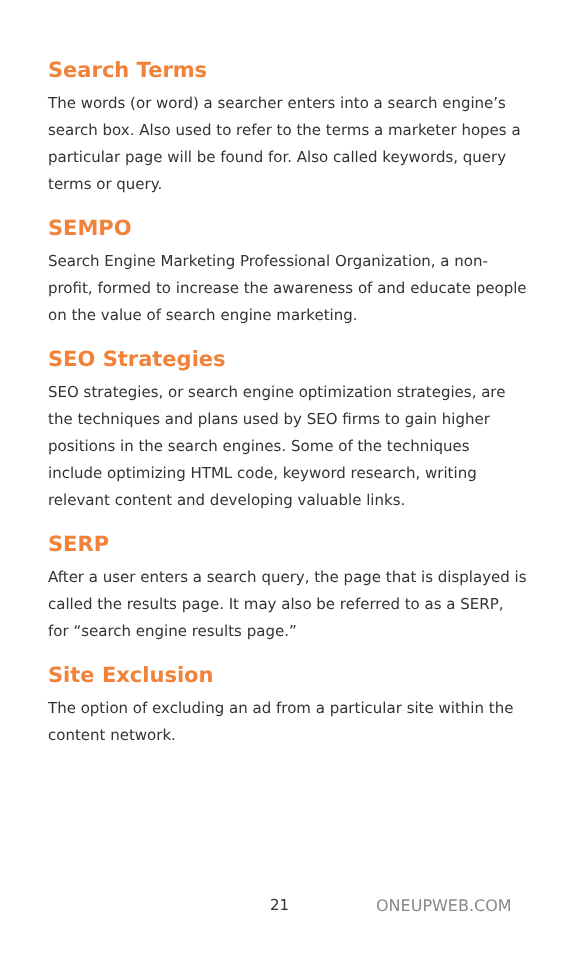Search Terms
The words (or word) a searcher enters into a search engine’s search box. Also used to refer to the terms a marketer hopes a particular page will be found for. Also called keywords, query terms or query.
SEMPO
Search Engine Marketing Professional Organization, a non-profit, formed to increase the awareness of and educate people on the value of search engine marketing.
SEO Strategies
SEO strategies, or search engine optimization strategies, are the techniques and plans used by SEO firms to gain higher positions in the search engines. Some of the techniques include optimizing HTML code, keyword research, writing relevant content and developing valuable links.
SERP
After a user enters a search query, the page that is displayed is called the results page. It may also be referred to as a SERP, for “search engine results page.”
Site Exclusion
The option of excluding an ad from a particular site within the content network.
21 ONEUPWEB.COM